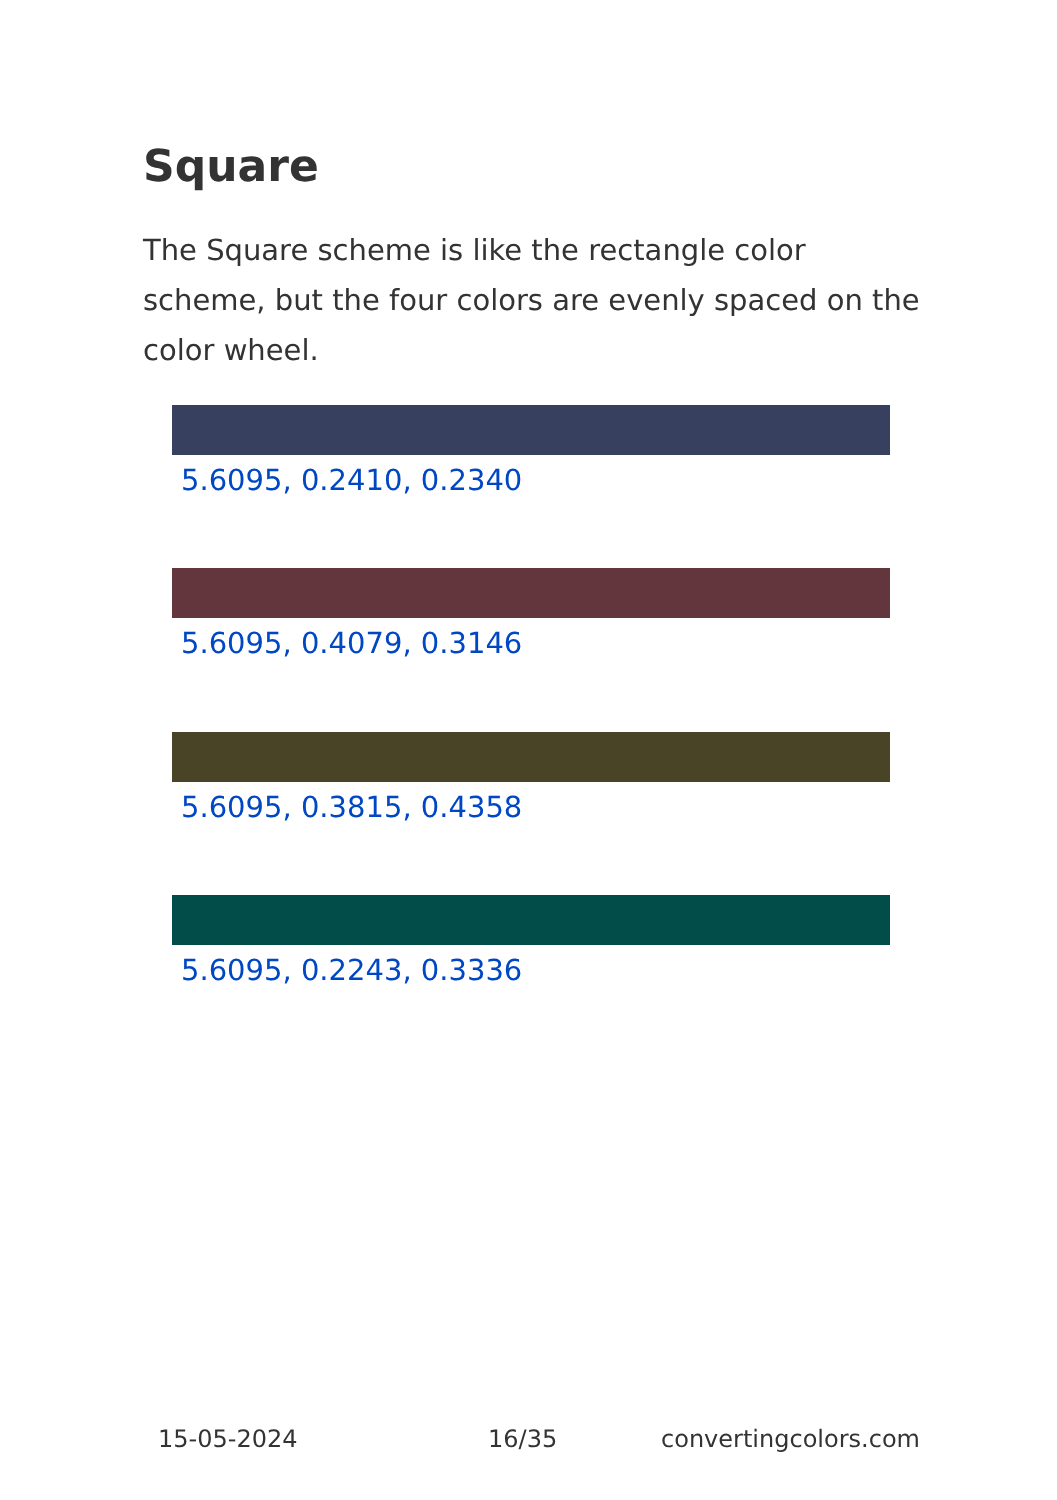Square
The Square scheme is like the rectangle color scheme, but the four colors are evenly spaced on the color wheel.
5.6095, 0.2410, 0.2340
5.6095, 0.4079, 0.3146
5.6095, 0.3815, 0.4358
5.6095, 0.2243, 0.3336
15-05-2024 16/35 convertingcolors.com